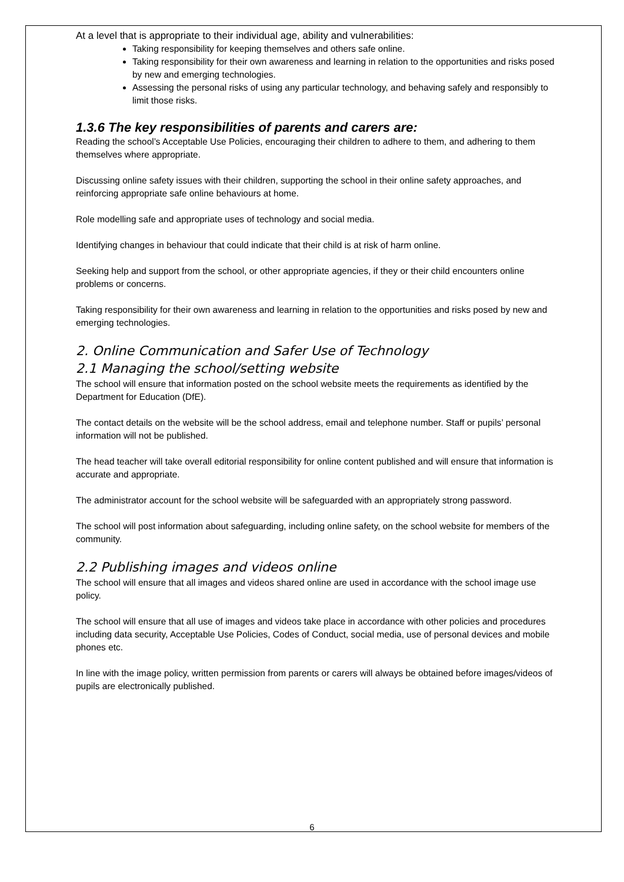At a level that is appropriate to their individual age, ability and vulnerabilities:
Taking responsibility for keeping themselves and others safe online.
Taking responsibility for their own awareness and learning in relation to the opportunities and risks posed by new and emerging technologies.
Assessing the personal risks of using any particular technology, and behaving safely and responsibly to limit those risks.
1.3.6 The key responsibilities of parents and carers are:
Reading the school’s Acceptable Use Policies, encouraging their children to adhere to them, and adhering to them themselves where appropriate.
Discussing online safety issues with their children, supporting the school in their online safety approaches, and reinforcing appropriate safe online behaviours at home.
Role modelling safe and appropriate uses of technology and social media.
Identifying changes in behaviour that could indicate that their child is at risk of harm online.
Seeking help and support from the school, or other appropriate agencies, if they or their child encounters online problems or concerns.
Taking responsibility for their own awareness and learning in relation to the opportunities and risks posed by new and emerging technologies.
2. Online Communication and Safer Use of Technology
2.1 Managing the school/setting website
The school will ensure that information posted on the school website meets the requirements as identified by the Department for Education (DfE).
The contact details on the website will be the school address, email and telephone number. Staff or pupils’ personal information will not be published.
The head teacher will take overall editorial responsibility for online content published and will ensure that information is accurate and appropriate.
The administrator account for the school website will be safeguarded with an appropriately strong password.
The school will post information about safeguarding, including online safety, on the school website for members of the community.
2.2 Publishing images and videos online
The school will ensure that all images and videos shared online are used in accordance with the school image use policy.
The school will ensure that all use of images and videos take place in accordance with other policies and procedures including data security, Acceptable Use Policies, Codes of Conduct, social media, use of personal devices and mobile phones etc.
In line with the image policy, written permission from parents or carers will always be obtained before images/videos of pupils are electronically published.
6